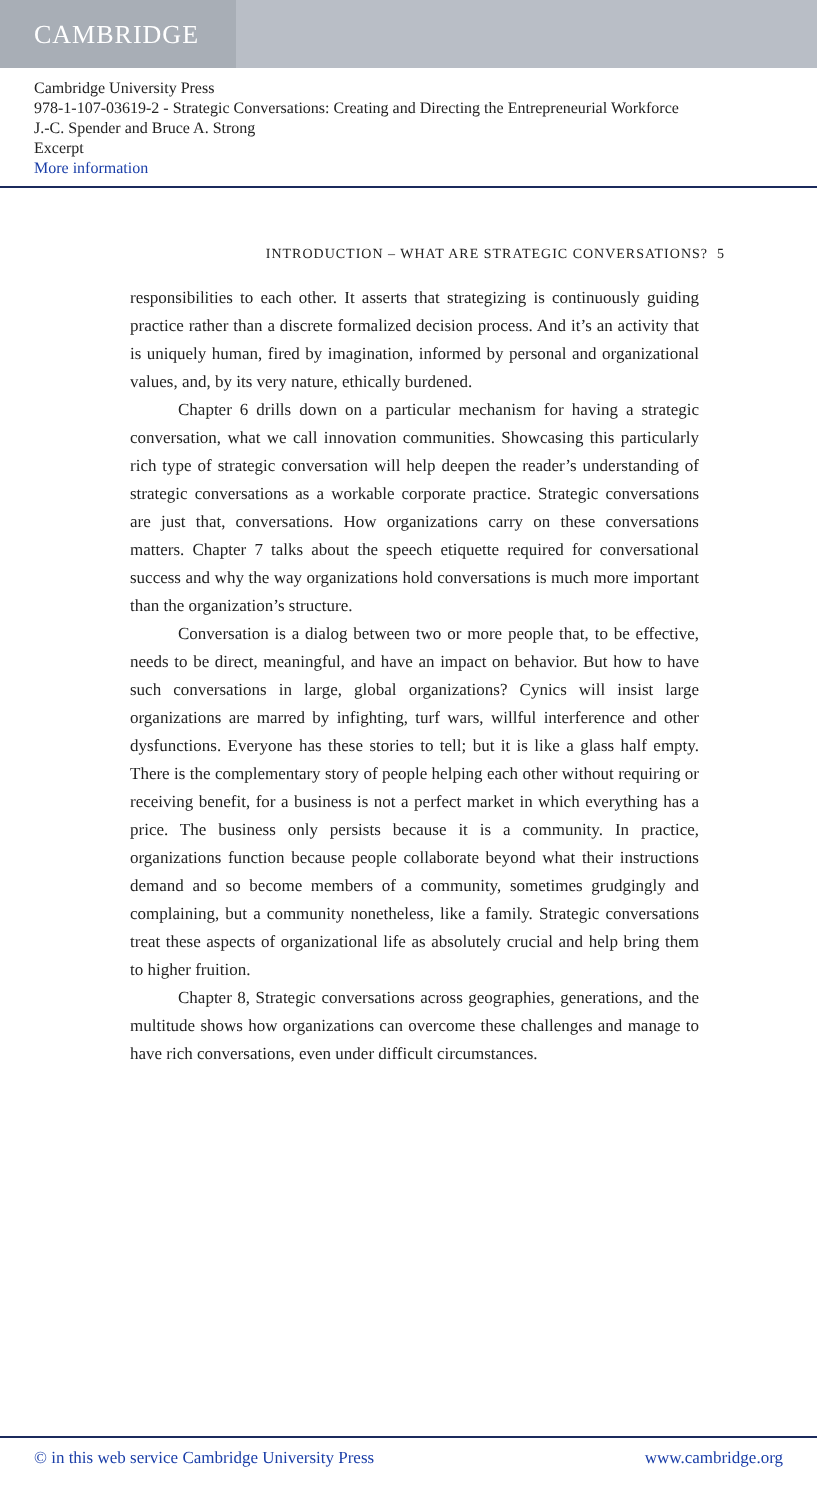CAMBRIDGE
Cambridge University Press
978-1-107-03619-2 - Strategic Conversations: Creating and Directing the Entrepreneurial Workforce
J.-C. Spender and Bruce A. Strong
Excerpt
More information
INTRODUCTION – WHAT ARE STRATEGIC CONVERSATIONS? 5
responsibilities to each other. It asserts that strategizing is continuously guiding practice rather than a discrete formalized decision process. And it’s an activity that is uniquely human, fired by imagination, informed by personal and organizational values, and, by its very nature, ethically burdened.
Chapter 6 drills down on a particular mechanism for having a strategic conversation, what we call innovation communities. Showcasing this particularly rich type of strategic conversation will help deepen the reader’s understanding of strategic conversations as a workable corporate practice. Strategic conversations are just that, conversations. How organizations carry on these conversations matters. Chapter 7 talks about the speech etiquette required for conversational success and why the way organizations hold conversations is much more important than the organization’s structure.
Conversation is a dialog between two or more people that, to be effective, needs to be direct, meaningful, and have an impact on behavior. But how to have such conversations in large, global organizations? Cynics will insist large organizations are marred by infighting, turf wars, willful interference and other dysfunctions. Everyone has these stories to tell; but it is like a glass half empty. There is the complementary story of people helping each other without requiring or receiving benefit, for a business is not a perfect market in which everything has a price. The business only persists because it is a community. In practice, organizations function because people collaborate beyond what their instructions demand and so become members of a community, sometimes grudgingly and complaining, but a community nonetheless, like a family. Strategic conversations treat these aspects of organizational life as absolutely crucial and help bring them to higher fruition.
Chapter 8, Strategic conversations across geographies, generations, and the multitude shows how organizations can overcome these challenges and manage to have rich conversations, even under difficult circumstances.
© in this web service Cambridge University Press www.cambridge.org